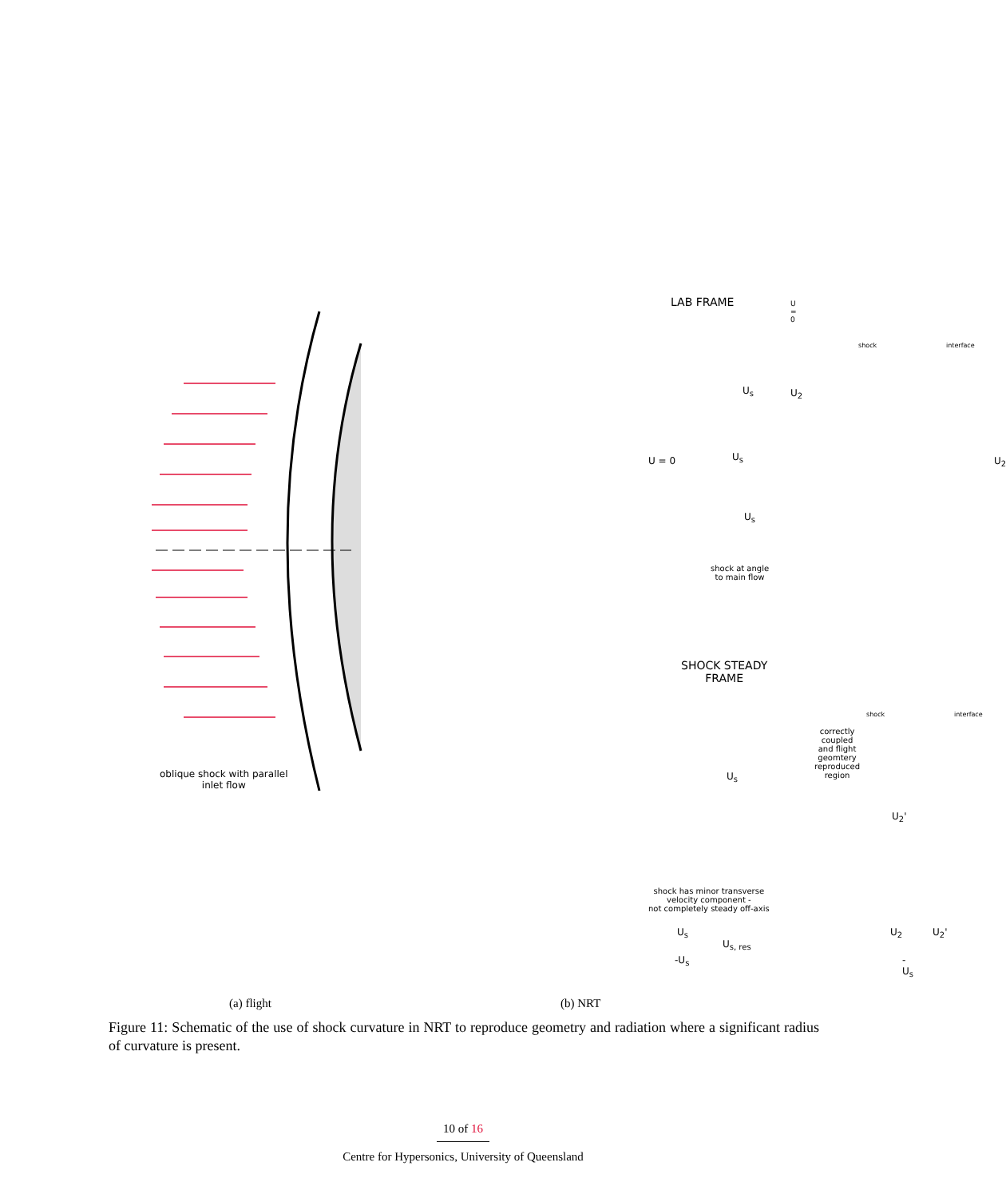oblique shock with parallel
inlet flow
LAB FRAME U = 0
shock interface
U<sub>s</sub> U<sub>2</sub>
U = 0 U<sub>s</sub> U<sub>2</sub>
U<sub>s</sub>
shock at angle
to main flow
SHOCK STEADY
FRAME
shock interface
correctly coupled and flight
geomtery reproduced region
U<sub>s</sub>
U<sub>2</sub>'
shock has minor transverse
velocity component -
not completely steady off-axis
U<sub>s</sub>
U<sub>s, res</sub>
-U<sub>s</sub>
U<sub>2</sub> U<sub>2</sub>'
-U<sub>s</sub>
(a) flight (b) NRT
Figure 11: Schematic of the use of shock curvature in NRT to reproduce geometry and radiation where a significant radius of curvature is present.
10 of 16
Centre for Hypersonics, University of Queensland